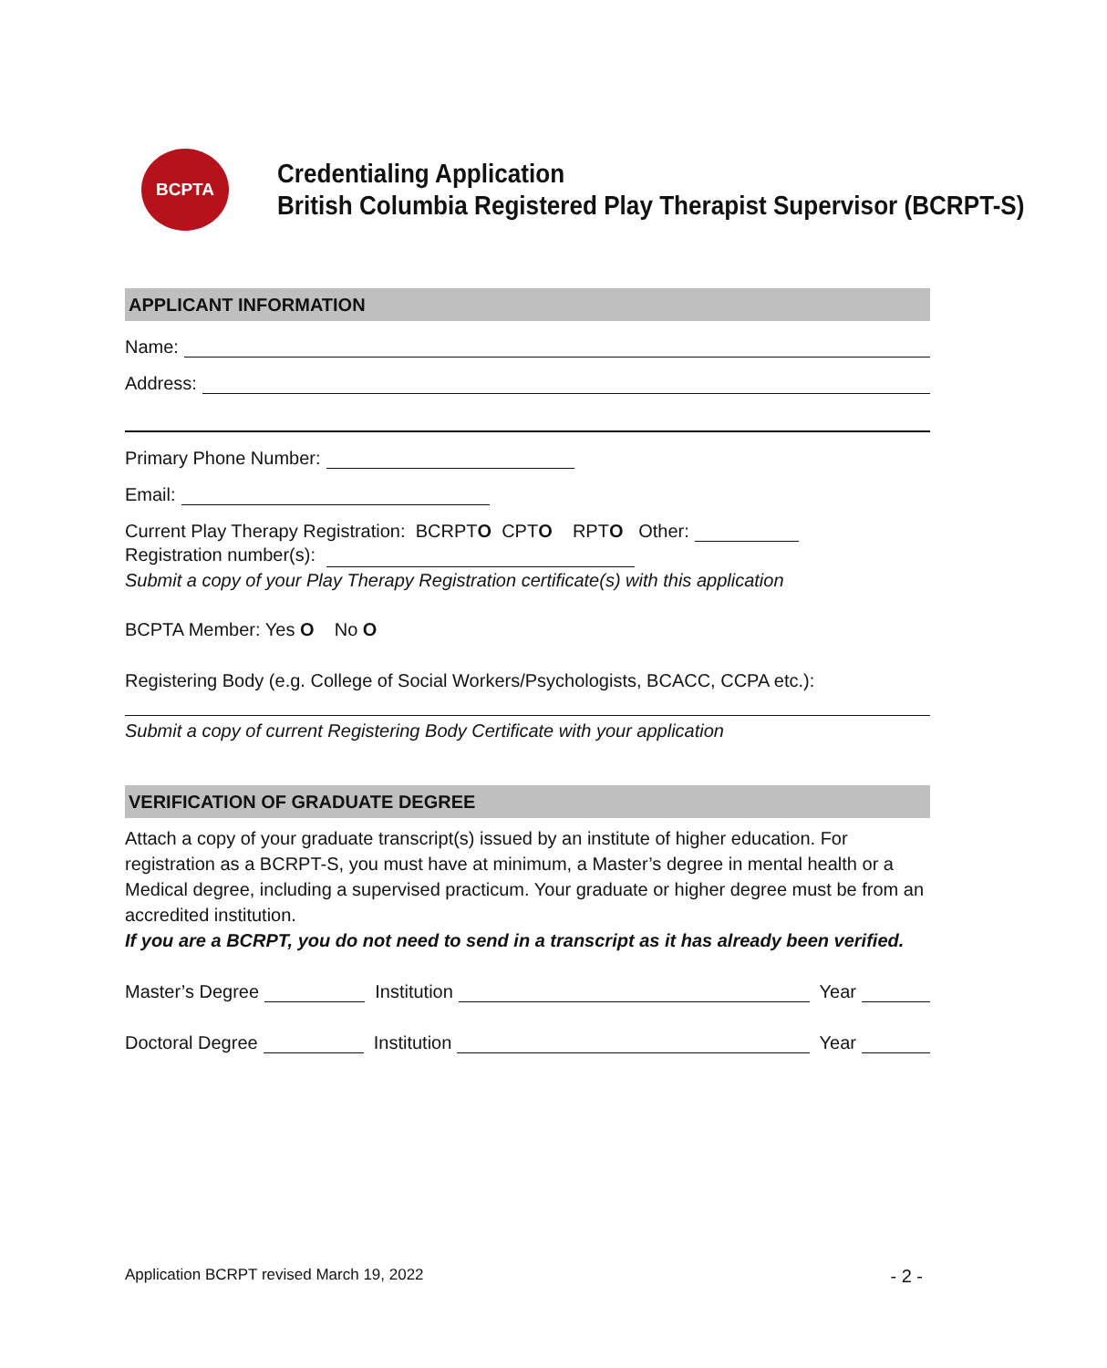BCPTA
Credentialing Application
British Columbia Registered Play Therapist Supervisor (BCRPT-S)
APPLICANT INFORMATION
Name:
Address:
Primary Phone Number:
Email:
Current Play Therapy Registration: BCRPT O CPT O RPT O Other:
Registration number(s):
Submit a copy of your Play Therapy Registration certificate(s) with this application
BCPTA Member: Yes O No O
Registering Body (e.g. College of Social Workers/Psychologists, BCACC, CCPA etc.):
Submit a copy of current Registering Body Certificate with your application
VERIFICATION OF GRADUATE DEGREE
Attach a copy of your graduate transcript(s) issued by an institute of higher education. For registration as a BCRPT-S, you must have at minimum, a Master’s degree in mental health or a Medical degree, including a supervised practicum. Your graduate or higher degree must be from an accredited institution.
If you are a BCRPT, you do not need to send in a transcript as it has already been verified.
Master’s Degree Institution Year
Doctoral Degree Institution Year
Application BCRPT revised March 19, 2022 - 2 -